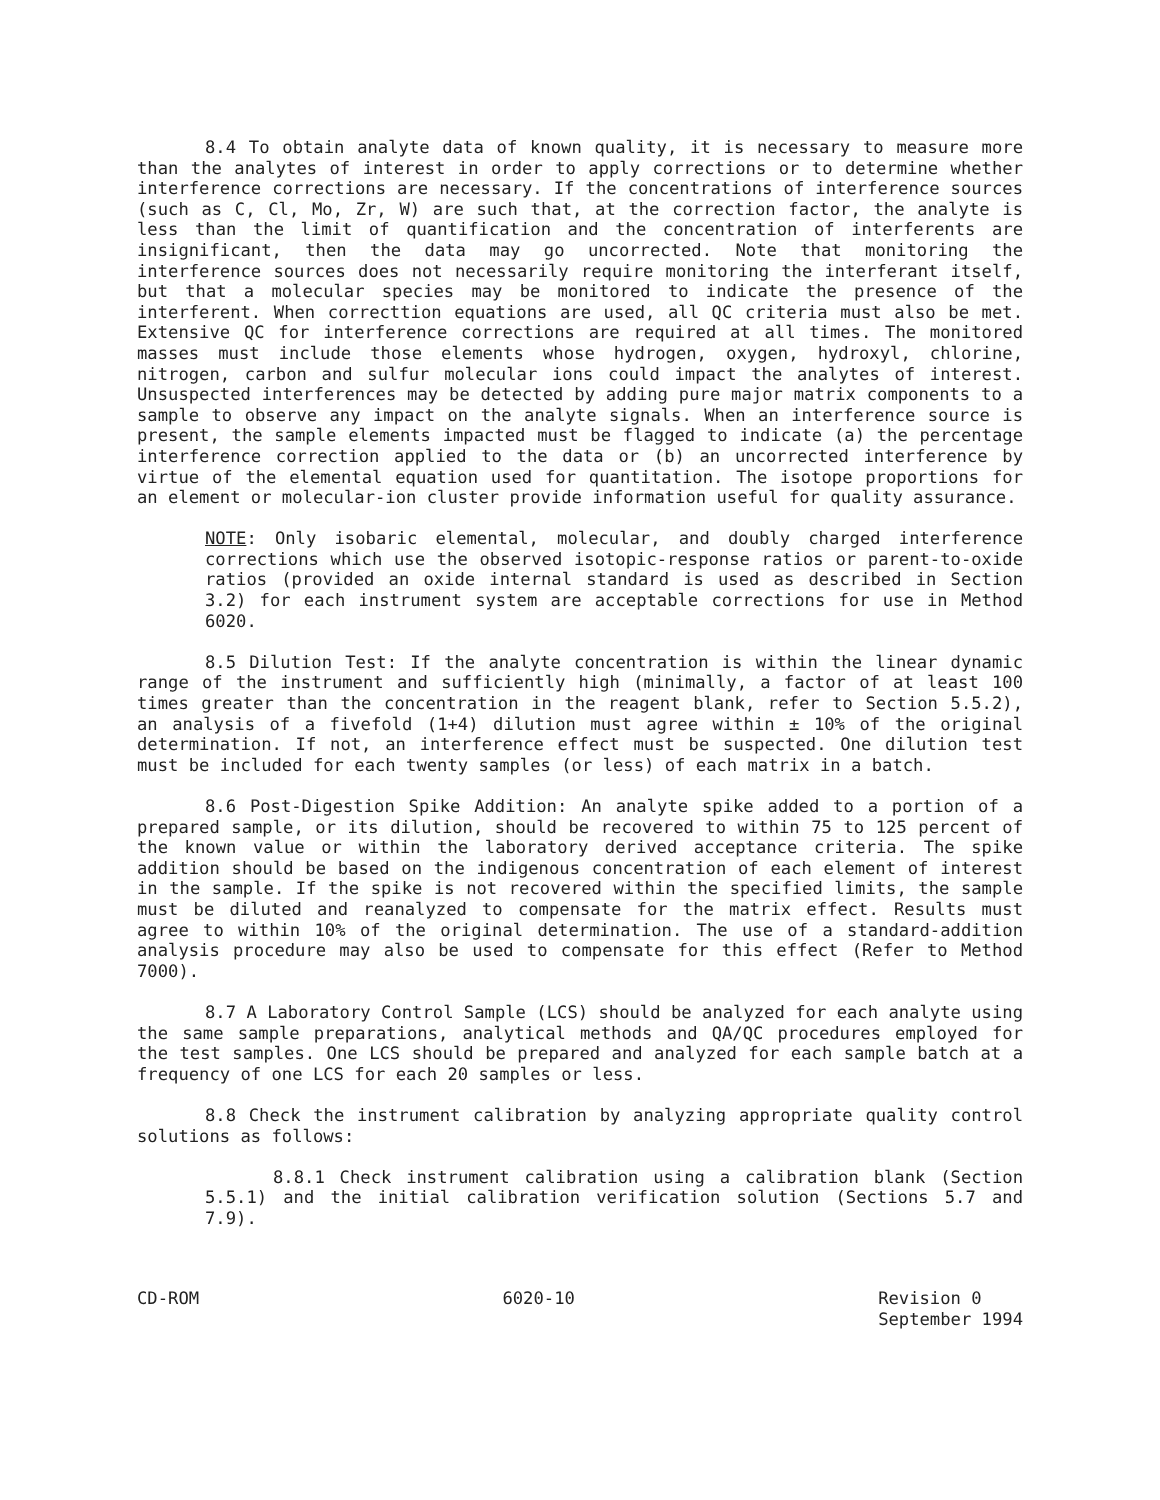8.4 To obtain analyte data of known quality, it is necessary to measure more than the analytes of interest in order to apply corrections or to determine whether interference corrections are necessary. If the concentrations of interference sources (such as C, Cl, Mo, Zr, W) are such that, at the correction factor, the analyte is less than the limit of quantification and the concentration of interferents are insignificant, then the data may go uncorrected. Note that monitoring the interference sources does not necessarily require monitoring the interferant itself, but that a molecular species may be monitored to indicate the presence of the interferent. When correcttion equations are used, all QC criteria must also be met. Extensive QC for interference corrections are required at all times. The monitored masses must include those elements whose hydrogen, oxygen, hydroxyl, chlorine, nitrogen, carbon and sulfur molecular ions could impact the analytes of interest. Unsuspected interferences may be detected by adding pure major matrix components to a sample to observe any impact on the analyte signals. When an interference source is present, the sample elements impacted must be flagged to indicate (a) the percentage interference correction applied to the data or (b) an uncorrected interference by virtue of the elemental equation used for quantitation. The isotope proportions for an element or molecular-ion cluster provide information useful for quality assurance.
NOTE: Only isobaric elemental, molecular, and doubly charged interference corrections which use the observed isotopic-response ratios or parent-to-oxide ratios (provided an oxide internal standard is used as described in Section 3.2) for each instrument system are acceptable corrections for use in Method 6020.
8.5 Dilution Test: If the analyte concentration is within the linear dynamic range of the instrument and sufficiently high (minimally, a factor of at least 100 times greater than the concentration in the reagent blank, refer to Section 5.5.2), an analysis of a fivefold (1+4) dilution must agree within ± 10% of the original determination. If not, an interference effect must be suspected. One dilution test must be included for each twenty samples (or less) of each matrix in a batch.
8.6 Post-Digestion Spike Addition: An analyte spike added to a portion of a prepared sample, or its dilution, should be recovered to within 75 to 125 percent of the known value or within the laboratory derived acceptance criteria. The spike addition should be based on the indigenous concentration of each element of interest in the sample. If the spike is not recovered within the specified limits, the sample must be diluted and reanalyzed to compensate for the matrix effect. Results must agree to within 10% of the original determination. The use of a standard-addition analysis procedure may also be used to compensate for this effect (Refer to Method 7000).
8.7 A Laboratory Control Sample (LCS) should be analyzed for each analyte using the same sample preparations, analytical methods and QA/QC procedures employed for the test samples. One LCS should be prepared and analyzed for each sample batch at a frequency of one LCS for each 20 samples or less.
8.8 Check the instrument calibration by analyzing appropriate quality control solutions as follows:
8.8.1 Check instrument calibration using a calibration blank (Section 5.5.1) and the initial calibration verification solution (Sections 5.7 and 7.9).
CD-ROM 6020-10 Revision 0
September 1994